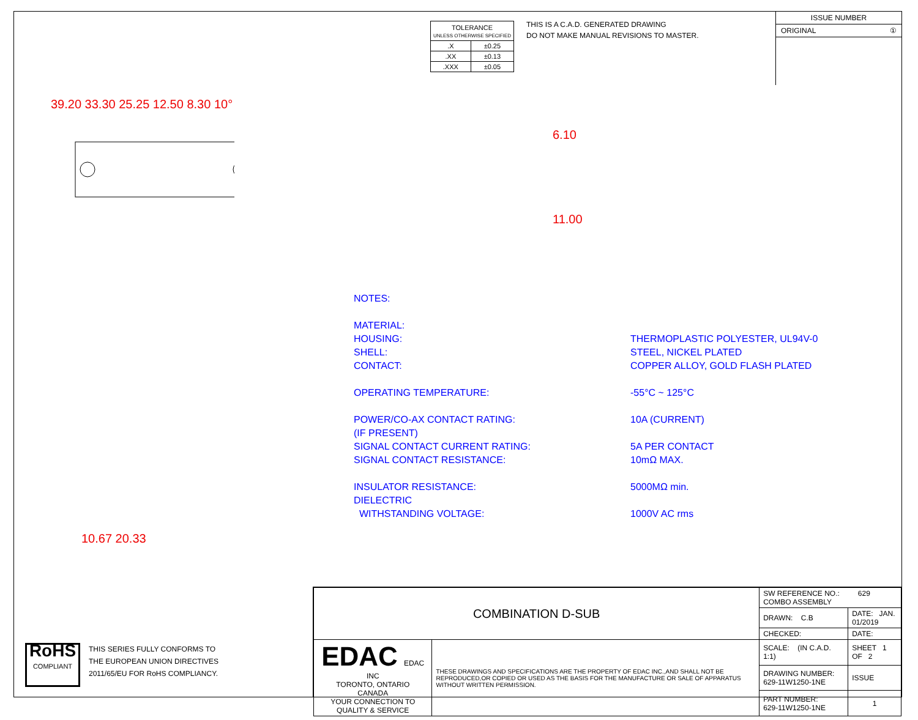| TOLERANCE UNLESS OTHERWISE SPECIFIED | |
| .X | ±0.25 |
| .XX | ±0.13 |
| .XXX | ±0.05 |
THIS IS A C.A.D. GENERATED DRAWING
DO NOT MAKE MANUAL REVISIONS TO MASTER.
ISSUE NUMBER
ORIGINAL ①
39.20 33.30 25.25 12.50 8.30 10°
6.10
11.00
10.67 20.33
| NOTES: | |
| MATERIAL: | |
| HOUSING: | THERMOPLASTIC POLYESTER, UL94V-0 |
| SHELL: | STEEL, NICKEL PLATED |
| CONTACT: | COPPER ALLOY, GOLD FLASH PLATED |
| OPERATING TEMPERATURE: | -55°C ~ 125°C |
| POWER/CO-AX CONTACT RATING: | 10A (CURRENT) |
| (IF PRESENT) | |
| SIGNAL CONTACT CURRENT RATING: | 5A PER CONTACT |
| SIGNAL CONTACT RESISTANCE: | 10mΩ MAX. |
| INSULATOR RESISTANCE: | 5000MΩ min. |
| DIELECTRIC | |
| WITHSTANDING VOLTAGE: | 1000V AC rms |
RoHS
COMPLIANT
THIS SERIES FULLY CONFORMS TO
THE EUROPEAN UNION DIRECTIVES
2011/65/EU FOR RoHS COMPLIANCY.
| COMBINATION D-SUB | | SW REFERENCE NO.: 629 COMBO ASSEMBLY | | |
| | | DRAWN: C.B | DATE: JAN. 01/2019 | |
| | | CHECKED: | DATE: | |
| EDAC EDAC INC TORONTO, ONTARIO CANADA YOUR CONNECTION TO QUALITY & SERVICE | THESE DRAWINGS AND SPECIFICATIONS ARE THE PROPERTY OF EDAC INC.,AND SHALL NOT BE REPRODUCED,OR COPIED OR USED AS THE BASIS FOR THE MANUFACTURE OR SALE OF APPARATUS WITHOUT WRITTEN PERMISSION. | SCALE: (IN C.A.D. 1:1) | SHEET 1 OF 2 | |
| | | DRAWING NUMBER: 629-11W1250-1NE | | ISSUE |
| | | PART NUMBER: 629-11W1250-1NE | | 1 |